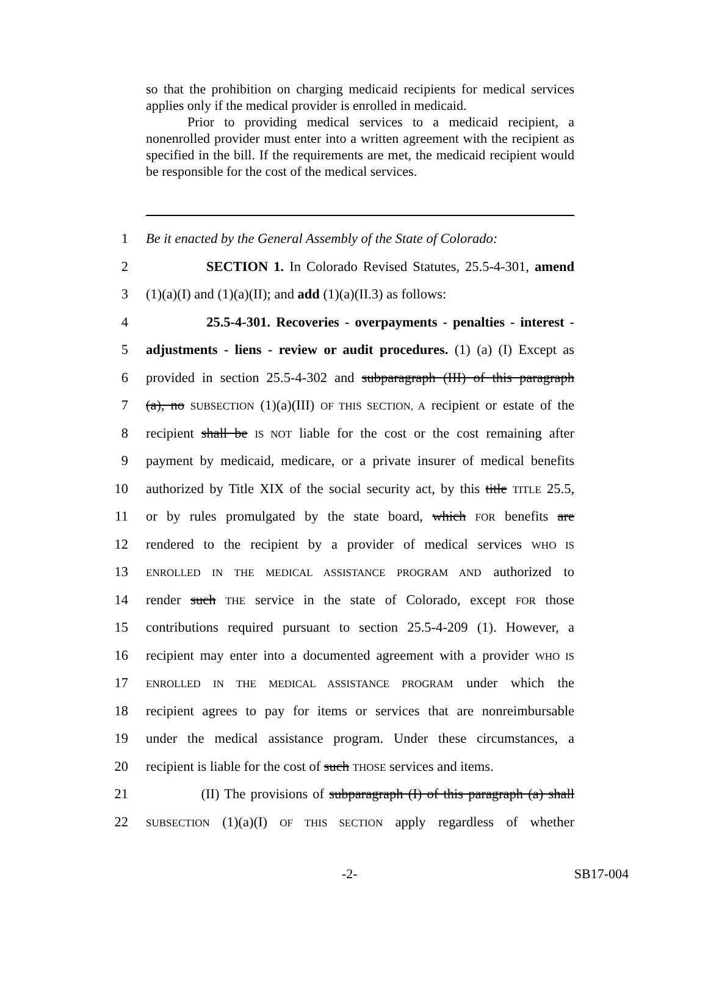so that the prohibition on charging medicaid recipients for medical services applies only if the medical provider is enrolled in medicaid.
Prior to providing medical services to a medicaid recipient, a nonenrolled provider must enter into a written agreement with the recipient as specified in the bill. If the requirements are met, the medicaid recipient would be responsible for the cost of the medical services.
1 Be it enacted by the General Assembly of the State of Colorado:
2 SECTION 1. In Colorado Revised Statutes, 25.5-4-301, amend
3 (1)(a)(I) and (1)(a)(II); and add (1)(a)(II.3) as follows:
4 25.5-4-301. Recoveries - overpayments - penalties - interest -
5 adjustments - liens - review or audit procedures. (1) (a) (I) Except as
6 provided in section 25.5-4-302 and subparagraph (III) of this paragraph
7 (a), no SUBSECTION (1)(a)(III) OF THIS SECTION, A recipient or estate of the
8 recipient shall be IS NOT liable for the cost or the cost remaining after
9 payment by medicaid, medicare, or a private insurer of medical benefits
10 authorized by Title XIX of the social security act, by this title TITLE 25.5,
11 or by rules promulgated by the state board, which FOR benefits are
12 rendered to the recipient by a provider of medical services WHO IS
13 ENROLLED IN THE MEDICAL ASSISTANCE PROGRAM AND authorized to
14 render such THE service in the state of Colorado, except FOR those
15 contributions required pursuant to section 25.5-4-209 (1). However, a
16 recipient may enter into a documented agreement with a provider WHO IS
17 ENROLLED IN THE MEDICAL ASSISTANCE PROGRAM under which the
18 recipient agrees to pay for items or services that are nonreimbursable
19 under the medical assistance program. Under these circumstances, a
20 recipient is liable for the cost of such THOSE services and items.
21 (II) The provisions of subparagraph (I) of this paragraph (a) shall
22 SUBSECTION (1)(a)(I) OF THIS SECTION apply regardless of whether
-2- SB17-004